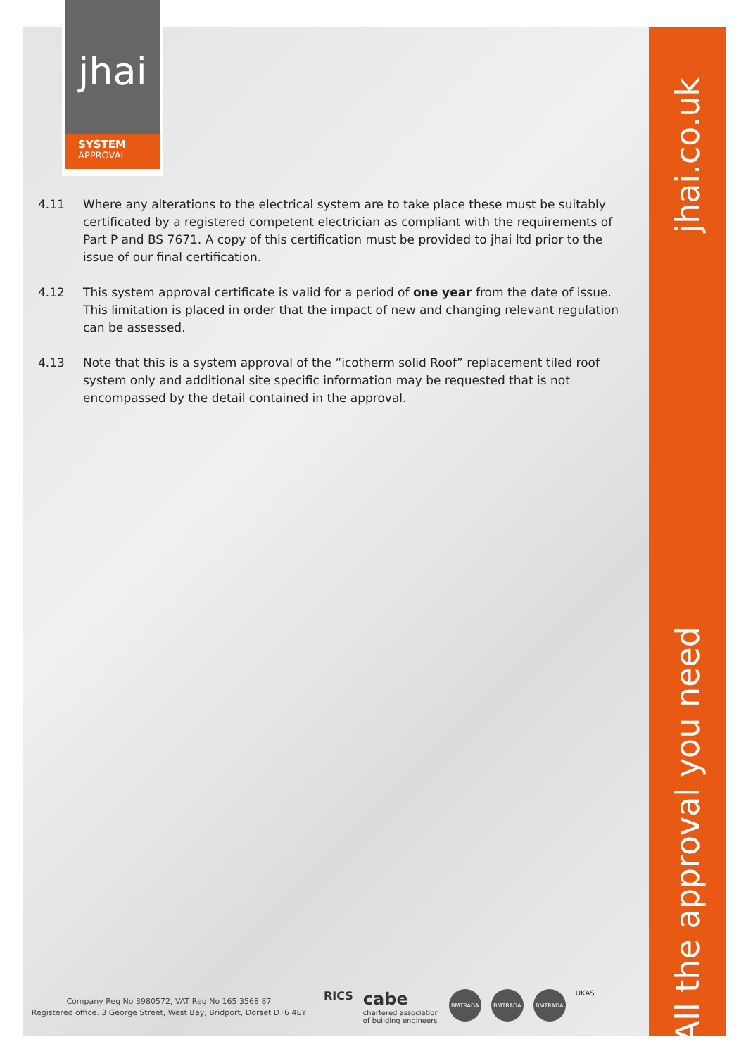jhai
SYSTEM
APPROVAL
jhai.co.uk
All the approval you need
4.11 Where any alterations to the electrical system are to take place these must be suitably certificated by a registered competent electrician as compliant with the requirements of Part P and BS 7671. A copy of this certification must be provided to jhai ltd prior to the issue of our final certification.
4.12 This system approval certificate is valid for a period of one year from the date of issue. This limitation is placed in order that the impact of new and changing relevant regulation can be assessed.
4.13 Note that this is a system approval of the “icotherm solid Roof” replacement tiled roof system only and additional site specific information may be requested that is not encompassed by the detail contained in the approval.
Company Reg No 3980572, VAT Reg No 165 3568 87
Registered office. 3 George Street, West Bay, Bridport, Dorset DT6 4EY
RICS
cabe
chartered association
of building engineers
BMTRADA BMTRADA BMTRADA
UKAS